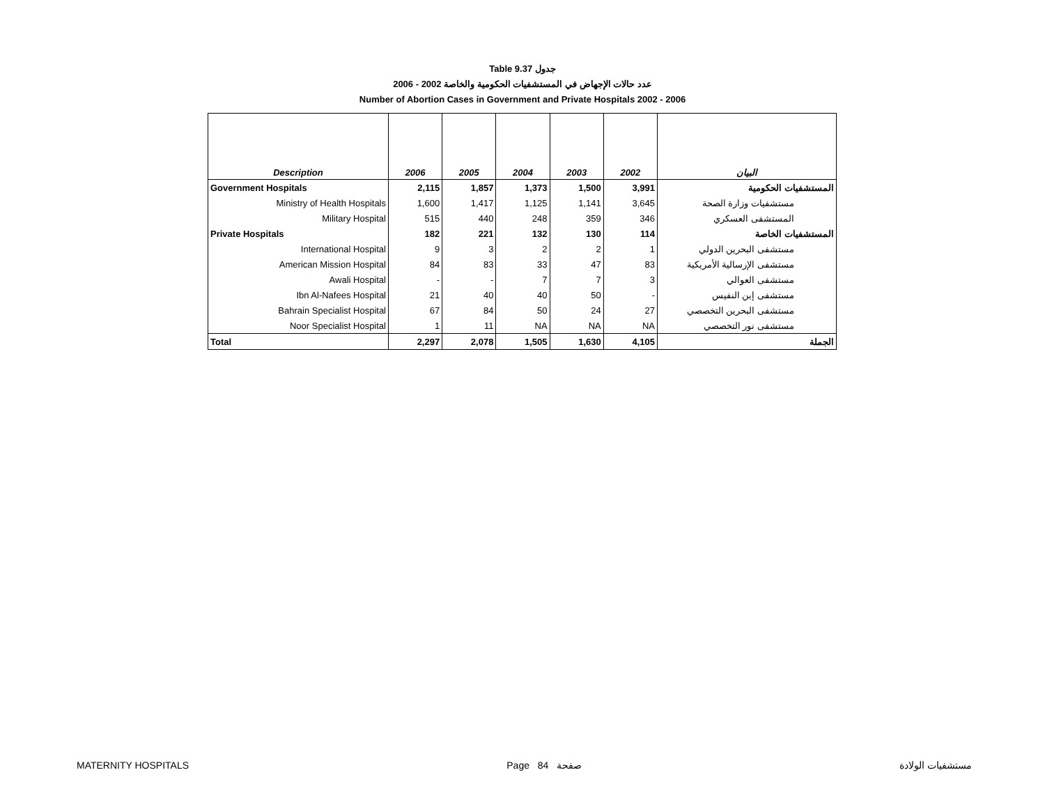Table 9.37 جدول
2006 - 2002 عدد حالات الإجهاض في المستشفيات الحكومية والخاصة
Number of Abortion Cases in Government and Private Hospitals 2002 - 2006
| Description | 2006 | 2005 | 2004 | 2003 | 2002 | البيان |
| --- | --- | --- | --- | --- | --- | --- |
| Government Hospitals | 2,115 | 1,857 | 1,373 | 1,500 | 3,991 | المستشفيات الحكومية |
| Ministry of Health Hospitals | 1,600 | 1,417 | 1,125 | 1,141 | 3,645 | مستشفيات وزارة الصحة |
| Military Hospital | 515 | 440 | 248 | 359 | 346 | المستشفى العسكري |
| Private Hospitals | 182 | 221 | 132 | 130 | 114 | المستشفيات الخاصة |
| International Hospital | 9 | 3 | 2 | 2 | 1 | مستشفى البحرين الدولي |
| American Mission Hospital | 84 | 83 | 33 | 47 | 83 | مستشفى الإرسالية الأمريكية |
| Awali Hospital | - | - | 7 | 7 | 3 | مستشفى العوالي |
| Ibn Al-Nafees Hospital | 21 | 40 | 40 | 50 | - | مستشفى إبن النفيس |
| Bahrain Specialist Hospital | 67 | 84 | 50 | 24 | 27 | مستشفى البحرين التخصصي |
| Noor Specialist Hospital | 1 | 11 | NA | NA | NA | مستشفى نور التخصصي |
| Total | 2,297 | 2,078 | 1,505 | 1,630 | 4,105 | الجملة |
MATERNITY HOSPITALS Page 84 صفحة مستشفيات الولادة